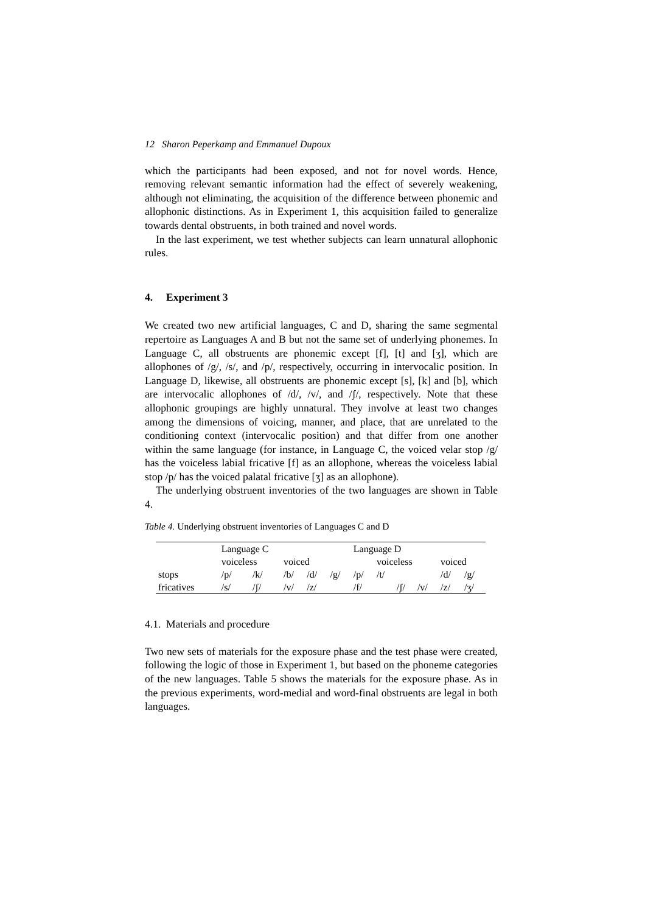12 Sharon Peperkamp and Emmanuel Dupoux
which the participants had been exposed, and not for novel words. Hence, removing relevant semantic information had the effect of severely weakening, although not eliminating, the acquisition of the difference between phonemic and allophonic distinctions. As in Experiment 1, this acquisition failed to generalize towards dental obstruents, in both trained and novel words.
In the last experiment, we test whether subjects can learn unnatural allophonic rules.
4. Experiment 3
We created two new artificial languages, C and D, sharing the same segmental repertoire as Languages A and B but not the same set of underlying phonemes. In Language C, all obstruents are phonemic except [f], [t] and [ʒ], which are allophones of /g/, /s/, and /p/, respectively, occurring in intervocalic position. In Language D, likewise, all obstruents are phonemic except [s], [k] and [b], which are intervocalic allophones of /d/, /v/, and /ʃ/, respectively. Note that these allophonic groupings are highly unnatural. They involve at least two changes among the dimensions of voicing, manner, and place, that are unrelated to the conditioning context (intervocalic position) and that differ from one another within the same language (for instance, in Language C, the voiced velar stop /g/ has the voiceless labial fricative [f] as an allophone, whereas the voiceless labial stop /p/ has the voiced palatal fricative [ʒ] as an allophone).
The underlying obstruent inventories of the two languages are shown in Table 4.
Table 4. Underlying obstruent inventories of Languages C and D
| | Language C | | | | | Language D | | | | | |
| | voiceless | | voiced | | | | voiceless | | | voiced | |
| stops | /p/ | /k/ | /b/ | /d/ | /g/ | /p/ | /t/ | | | /d/ | /g/ |
| fricatives | /s/ | /ʃ/ | /v/ | /z/ | | /f/ | | /ʃ/ | /v/ | /z/ | /ʒ/ |
4.1. Materials and procedure
Two new sets of materials for the exposure phase and the test phase were created, following the logic of those in Experiment 1, but based on the phoneme categories of the new languages. Table 5 shows the materials for the exposure phase. As in the previous experiments, word-medial and word-final obstruents are legal in both languages.